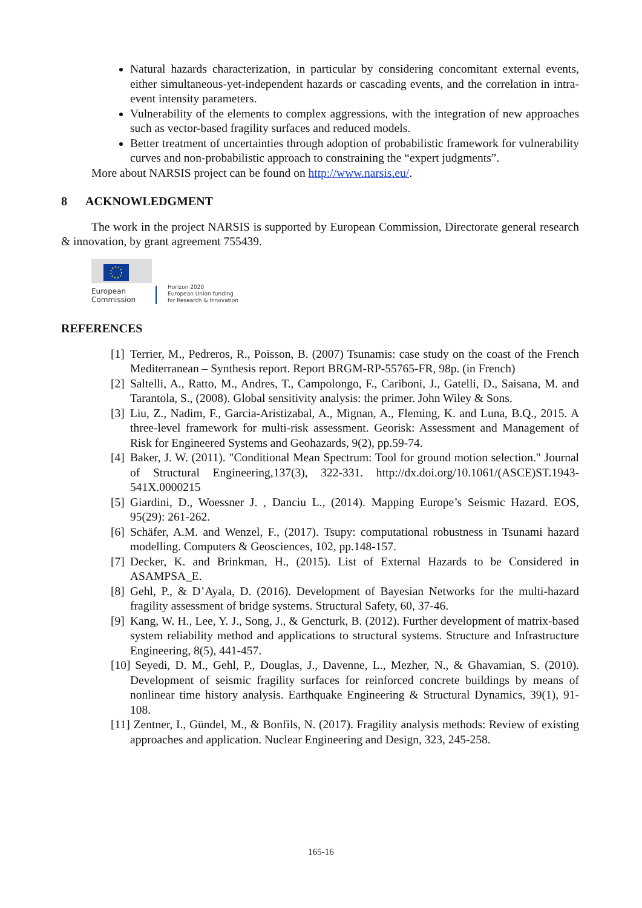Natural hazards characterization, in particular by considering concomitant external events, either simultaneous-yet-independent hazards or cascading events, and the correlation in intra-event intensity parameters.
Vulnerability of the elements to complex aggressions, with the integration of new approaches such as vector-based fragility surfaces and reduced models.
Better treatment of uncertainties through adoption of probabilistic framework for vulnerability curves and non-probabilistic approach to constraining the “expert judgments”.
More about NARSIS project can be found on http://www.narsis.eu/.
8 ACKNOWLEDGMENT
The work in the project NARSIS is supported by European Commission, Directorate general research & innovation, by grant agreement 755439.
European
Commission
Horizon 2020
European Union funding
for Research & Innovation
REFERENCES
[1] Terrier, M., Pedreros, R., Poisson, B. (2007) Tsunamis: case study on the coast of the French Mediterranean – Synthesis report. Report BRGM-RP-55765-FR, 98p. (in French)
[2] Saltelli, A., Ratto, M., Andres, T., Campolongo, F., Cariboni, J., Gatelli, D., Saisana, M. and Tarantola, S., (2008). Global sensitivity analysis: the primer. John Wiley & Sons.
[3] Liu, Z., Nadim, F., Garcia-Aristizabal, A., Mignan, A., Fleming, K. and Luna, B.Q., 2015. A three-level framework for multi-risk assessment. Georisk: Assessment and Management of Risk for Engineered Systems and Geohazards, 9(2), pp.59-74.
[4] Baker, J. W. (2011). "Conditional Mean Spectrum: Tool for ground motion selection." Journal of Structural Engineering,137(3), 322-331. http://dx.doi.org/10.1061/(ASCE)ST.1943-541X.0000215
[5] Giardini, D., Woessner J. , Danciu L., (2014). Mapping Europe’s Seismic Hazard. EOS, 95(29): 261-262.
[6] Schäfer, A.M. and Wenzel, F., (2017). Tsupy: computational robustness in Tsunami hazard modelling. Computers & Geosciences, 102, pp.148-157.
[7] Decker, K. and Brinkman, H., (2015). List of External Hazards to be Considered in ASAMPSA_E.
[8] Gehl, P., & D’Ayala, D. (2016). Development of Bayesian Networks for the multi-hazard fragility assessment of bridge systems. Structural Safety, 60, 37-46.
[9] Kang, W. H., Lee, Y. J., Song, J., & Gencturk, B. (2012). Further development of matrix-based system reliability method and applications to structural systems. Structure and Infrastructure Engineering, 8(5), 441-457.
[10] Seyedi, D. M., Gehl, P., Douglas, J., Davenne, L., Mezher, N., & Ghavamian, S. (2010). Development of seismic fragility surfaces for reinforced concrete buildings by means of nonlinear time history analysis. Earthquake Engineering & Structural Dynamics, 39(1), 91-108.
[11] Zentner, I., Gündel, M., & Bonfils, N. (2017). Fragility analysis methods: Review of existing approaches and application. Nuclear Engineering and Design, 323, 245-258.
165-16